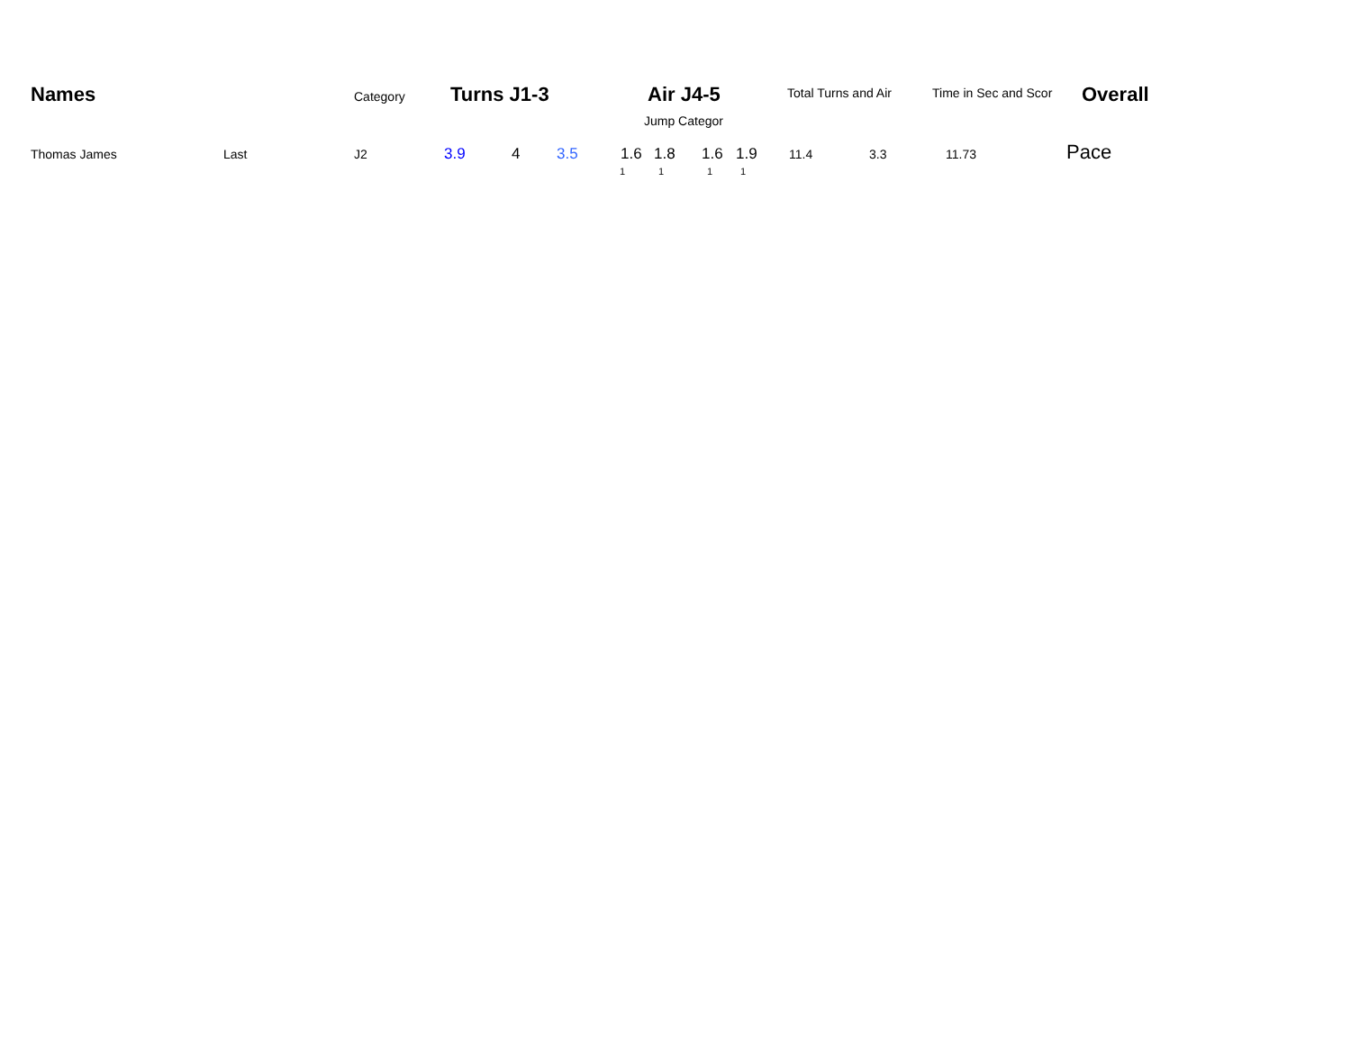Names Category Turns J1-3 Air J4-5 Total Turns and Air Time in Sec and Scor Overall
Jump Categor
Thomas James Last J2 3.9 4 3.5 1.6 1.8 1.6 1.9 11.4 3.3 11.73 Pace
1 1 1 1